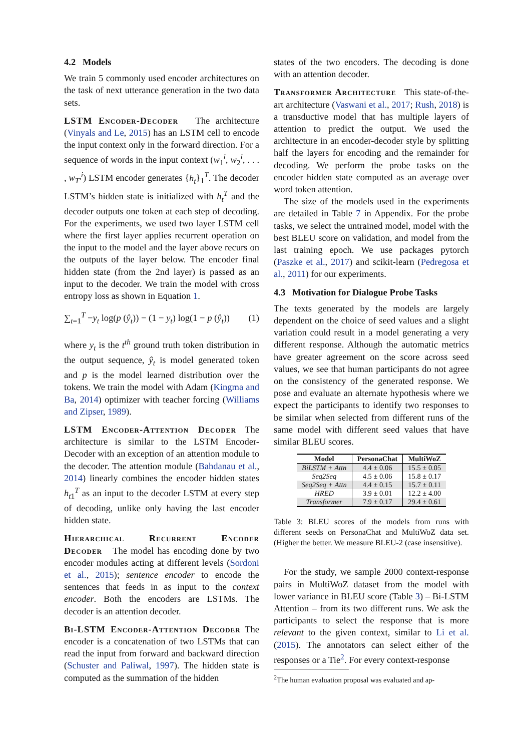4.2 Models
We train 5 commonly used encoder architectures on the task of next utterance generation in the two data sets.
LSTM Encoder-Decoder The architecture (Vinyals and Le, 2015) has an LSTM cell to encode the input context only in the forward direction. For a sequence of words in the input context (w<sub>1</sub><sup>i</sup>, w<sub>2</sub><sup>i</sup>, . . . , w<sub>T′</sub><sup>i</sup>) LSTM encoder generates {h<sub>t</sub>}<sub>1</sub><sup>T</sup>. The decoder LSTM’s hidden state is initialized with h<sub>t</sub><sup>T</sup> and the decoder outputs one token at each step of decoding. For the experiments, we used two layer LSTM cell where the first layer applies recurrent operation on the input to the model and the layer above recurs on the outputs of the layer below. The encoder final hidden state (from the 2nd layer) is passed as an input to the decoder. We train the model with cross entropy loss as shown in Equation 1.
∑<sub>t=1</sub><sup>T</sup> −y<sub>t</sub> log(p (ŷ<sub>t</sub>)) − (1 − y<sub>t</sub>) log(1 − p (ŷ<sub>t</sub>)) (1)
where y<sub>t</sub> is the t<sup>th</sup> ground truth token distribution in the output sequence, ŷ<sub>t</sub> is model generated token and p is the model learned distribution over the tokens. We train the model with Adam (Kingma and Ba, 2014) optimizer with teacher forcing (Williams and Zipser, 1989).
LSTM Encoder-Attention Decoder The architecture is similar to the LSTM Encoder-Decoder with an exception of an attention module to the decoder. The attention module (Bahdanau et al., 2014) linearly combines the encoder hidden states h<sub>t</sub><sub>1</sub><sup>T</sup> as an input to the decoder LSTM at every step of decoding, unlike only having the last encoder hidden state.
Hierarchical Recurrent Encoder Decoder The model has encoding done by two encoder modules acting at different levels (Sordoni et al., 2015); sentence encoder to encode the sentences that feeds in as input to the context encoder. Both the encoders are LSTMs. The decoder is an attention decoder.
Bi-LSTM Encoder-Attention Decoder The encoder is a concatenation of two LSTMs that can read the input from forward and backward direction (Schuster and Paliwal, 1997). The hidden state is computed as the summation of the hidden
states of the two encoders. The decoding is done with an attention decoder.
Transformer Architecture This state-of-the-art architecture (Vaswani et al., 2017; Rush, 2018) is a transductive model that has multiple layers of attention to predict the output. We used the architecture in an encoder-decoder style by splitting half the layers for encoding and the remainder for decoding. We perform the probe tasks on the encoder hidden state computed as an average over word token attention.
The size of the models used in the experiments are detailed in Table 7 in Appendix. For the probe tasks, we select the untrained model, model with the best BLEU score on validation, and model from the last training epoch. We use packages pytorch (Paszke et al., 2017) and scikit-learn (Pedregosa et al., 2011) for our experiments.
4.3 Motivation for Dialogue Probe Tasks
The texts generated by the models are largely dependent on the choice of seed values and a slight variation could result in a model generating a very different response. Although the automatic metrics have greater agreement on the score across seed values, we see that human participants do not agree on the consistency of the generated response. We pose and evaluate an alternate hypothesis where we expect the participants to identify two responses to be similar when selected from different runs of the same model with different seed values that have similar BLEU scores.
| Model | PersonaChat | MultiWoZ |
| --- | --- | --- |
| BiLSTM + Attn | 4.4 ± 0.06 | 15.5 ± 0.05 |
| Seq2Seq | 4.5 ± 0.06 | 15.8 ± 0.17 |
| Seq2Seq + Attn | 4.4 ± 0.15 | 15.7 ± 0.11 |
| HRED | 3.9 ± 0.01 | 12.2 ± 4.00 |
| Transformer | 7.9 ± 0.17 | 29.4 ± 0.61 |
Table 3: BLEU scores of the models from runs with different seeds on PersonaChat and MultiWoZ data set. (Higher the better. We measure BLEU-2 (case insensitive).
For the study, we sample 2000 context-response pairs in MultiWoZ dataset from the model with lower variance in BLEU score (Table 3) – Bi-LSTM Attention – from its two different runs. We ask the participants to select the response that is more relevant to the given context, similar to Li et al. (2015). The annotators can select either of the responses or a Tie<sup>2</sup>. For every context-response
<sup>2</sup> The human evaluation proposal was evaluated and ap-